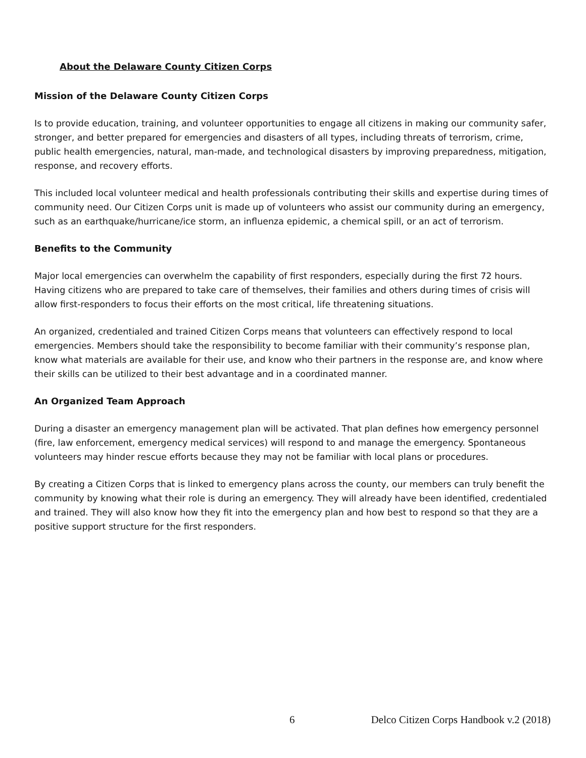About the Delaware County Citizen Corps
Mission of the Delaware County Citizen Corps
Is to provide education, training, and volunteer opportunities to engage all citizens in making our community safer, stronger, and better prepared for emergencies and disasters of all types, including threats of terrorism, crime, public health emergencies, natural, man-made, and technological disasters by improving preparedness, mitigation, response, and recovery efforts.
This included local volunteer medical and health professionals contributing their skills and expertise during times of community need. Our Citizen Corps unit is made up of volunteers who assist our community during an emergency, such as an earthquake/hurricane/ice storm, an influenza epidemic, a chemical spill, or an act of terrorism.
Benefits to the Community
Major local emergencies can overwhelm the capability of first responders, especially during the first 72 hours. Having citizens who are prepared to take care of themselves, their families and others during times of crisis will allow first-responders to focus their efforts on the most critical, life threatening situations.
An organized, credentialed and trained Citizen Corps means that volunteers can effectively respond to local emergencies. Members should take the responsibility to become familiar with their community’s response plan, know what materials are available for their use, and know who their partners in the response are, and know where their skills can be utilized to their best advantage and in a coordinated manner.
An Organized Team Approach
During a disaster an emergency management plan will be activated. That plan defines how emergency personnel (fire, law enforcement, emergency medical services) will respond to and manage the emergency. Spontaneous volunteers may hinder rescue efforts because they may not be familiar with local plans or procedures.
By creating a Citizen Corps that is linked to emergency plans across the county, our members can truly benefit the community by knowing what their role is during an emergency. They will already have been identified, credentialed and trained. They will also know how they fit into the emergency plan and how best to respond so that they are a positive support structure for the first responders.
6 Delco Citizen Corps Handbook v.2 (2018)